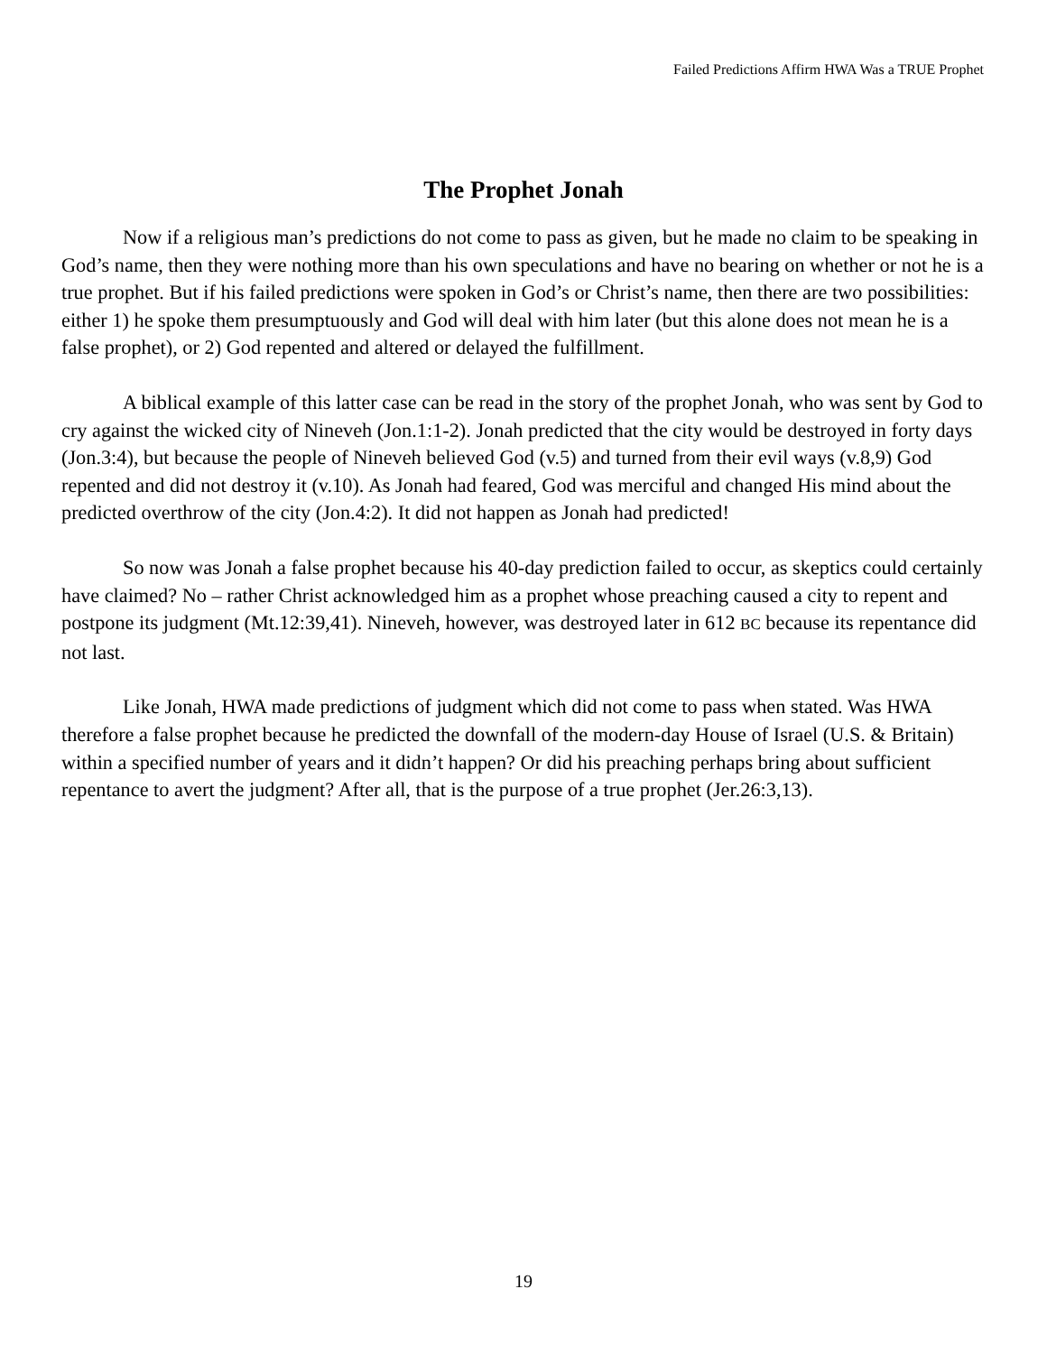Failed Predictions Affirm HWA Was a TRUE Prophet
The Prophet Jonah
Now if a religious man’s predictions do not come to pass as given, but he made no claim to be speaking in God’s name, then they were nothing more than his own speculations and have no bearing on whether or not he is a true prophet. But if his failed predictions were spoken in God’s or Christ’s name, then there are two possibilities: either 1) he spoke them presumptuously and God will deal with him later (but this alone does not mean he is a false prophet), or 2) God repented and altered or delayed the fulfillment.
A biblical example of this latter case can be read in the story of the prophet Jonah, who was sent by God to cry against the wicked city of Nineveh (Jon.1:1-2). Jonah predicted that the city would be destroyed in forty days (Jon.3:4), but because the people of Nineveh believed God (v.5) and turned from their evil ways (v.8,9) God repented and did not destroy it (v.10). As Jonah had feared, God was merciful and changed His mind about the predicted overthrow of the city (Jon.4:2). It did not happen as Jonah had predicted!
So now was Jonah a false prophet because his 40-day prediction failed to occur, as skeptics could certainly have claimed? No – rather Christ acknowledged him as a prophet whose preaching caused a city to repent and postpone its judgment (Mt.12:39,41). Nineveh, however, was destroyed later in 612 BC because its repentance did not last.
Like Jonah, HWA made predictions of judgment which did not come to pass when stated. Was HWA therefore a false prophet because he predicted the downfall of the modern-day House of Israel (U.S. & Britain) within a specified number of years and it didn’t happen? Or did his preaching perhaps bring about sufficient repentance to avert the judgment? After all, that is the purpose of a true prophet (Jer.26:3,13).
19